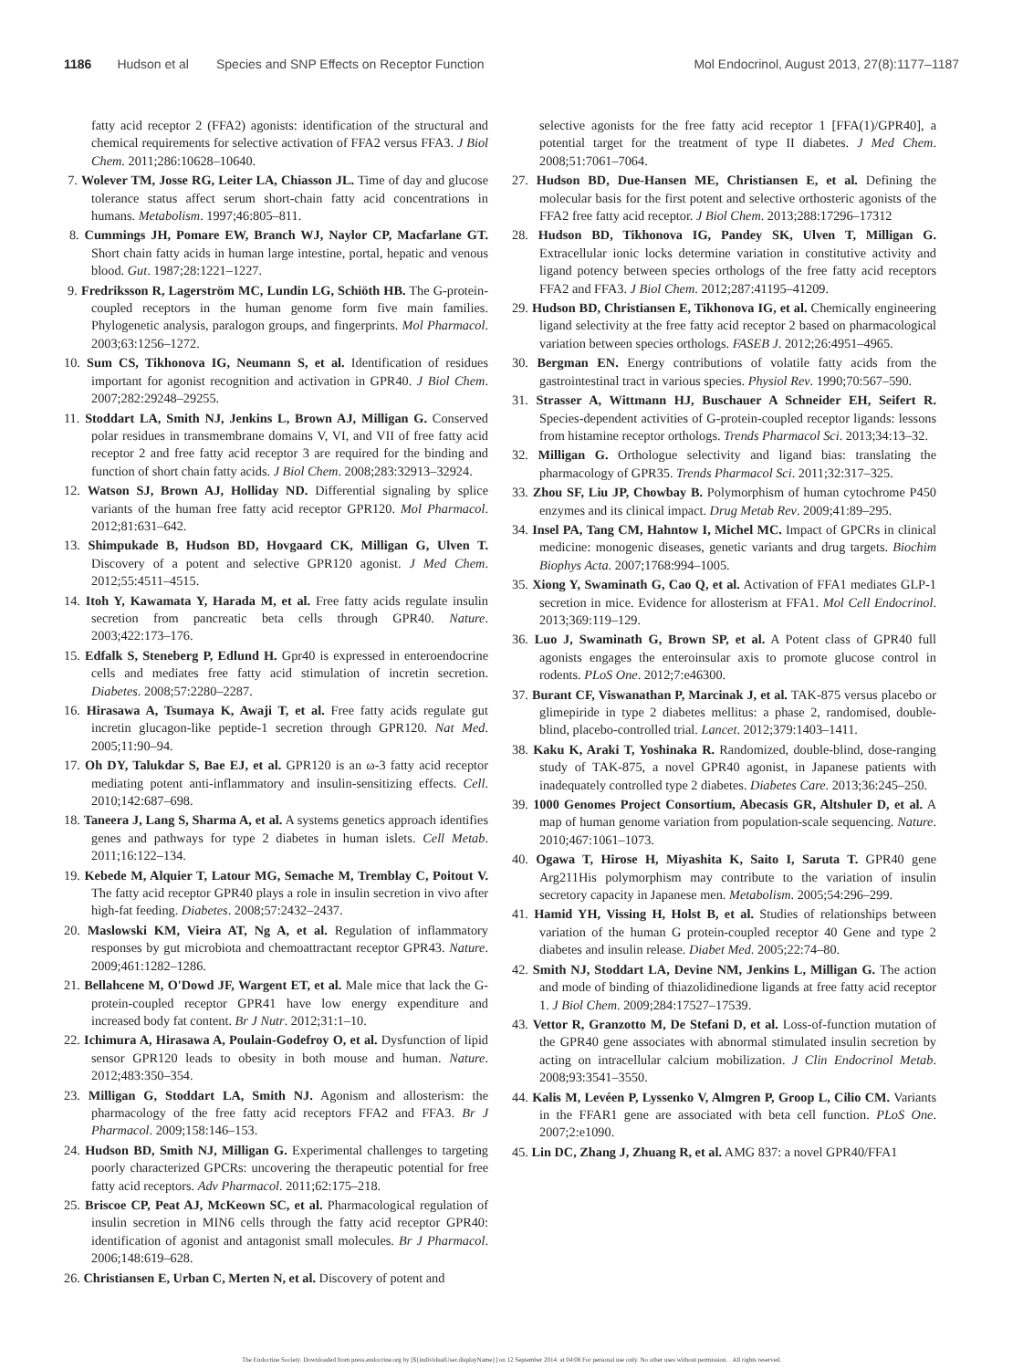1186 Hudson et al Species and SNP Effects on Receptor Function Mol Endocrinol, August 2013, 27(8):1177–1187
fatty acid receptor 2 (FFA2) agonists: identification of the structural and chemical requirements for selective activation of FFA2 versus FFA3. J Biol Chem. 2011;286:10628–10640.
7. Wolever TM, Josse RG, Leiter LA, Chiasson JL. Time of day and glucose tolerance status affect serum short-chain fatty acid concentrations in humans. Metabolism. 1997;46:805–811.
8. Cummings JH, Pomare EW, Branch WJ, Naylor CP, Macfarlane GT. Short chain fatty acids in human large intestine, portal, hepatic and venous blood. Gut. 1987;28:1221–1227.
9. Fredriksson R, Lagerström MC, Lundin LG, Schiöth HB. The G-protein-coupled receptors in the human genome form five main families. Phylogenetic analysis, paralogon groups, and fingerprints. Mol Pharmacol. 2003;63:1256–1272.
10. Sum CS, Tikhonova IG, Neumann S, et al. Identification of residues important for agonist recognition and activation in GPR40. J Biol Chem. 2007;282:29248–29255.
11. Stoddart LA, Smith NJ, Jenkins L, Brown AJ, Milligan G. Conserved polar residues in transmembrane domains V, VI, and VII of free fatty acid receptor 2 and free fatty acid receptor 3 are required for the binding and function of short chain fatty acids. J Biol Chem. 2008;283:32913–32924.
12. Watson SJ, Brown AJ, Holliday ND. Differential signaling by splice variants of the human free fatty acid receptor GPR120. Mol Pharmacol. 2012;81:631–642.
13. Shimpukade B, Hudson BD, Hovgaard CK, Milligan G, Ulven T. Discovery of a potent and selective GPR120 agonist. J Med Chem. 2012;55:4511–4515.
14. Itoh Y, Kawamata Y, Harada M, et al. Free fatty acids regulate insulin secretion from pancreatic beta cells through GPR40. Nature. 2003;422:173–176.
15. Edfalk S, Steneberg P, Edlund H. Gpr40 is expressed in enteroendocrine cells and mediates free fatty acid stimulation of incretin secretion. Diabetes. 2008;57:2280–2287.
16. Hirasawa A, Tsumaya K, Awaji T, et al. Free fatty acids regulate gut incretin glucagon-like peptide-1 secretion through GPR120. Nat Med. 2005;11:90–94.
17. Oh DY, Talukdar S, Bae EJ, et al. GPR120 is an ω-3 fatty acid receptor mediating potent anti-inflammatory and insulin-sensitizing effects. Cell. 2010;142:687–698.
18. Taneera J, Lang S, Sharma A, et al. A systems genetics approach identifies genes and pathways for type 2 diabetes in human islets. Cell Metab. 2011;16:122–134.
19. Kebede M, Alquier T, Latour MG, Semache M, Tremblay C, Poitout V. The fatty acid receptor GPR40 plays a role in insulin secretion in vivo after high-fat feeding. Diabetes. 2008;57:2432–2437.
20. Maslowski KM, Vieira AT, Ng A, et al. Regulation of inflammatory responses by gut microbiota and chemoattractant receptor GPR43. Nature. 2009;461:1282–1286.
21. Bellahcene M, O'Dowd JF, Wargent ET, et al. Male mice that lack the G-protein-coupled receptor GPR41 have low energy expenditure and increased body fat content. Br J Nutr. 2012;31:1–10.
22. Ichimura A, Hirasawa A, Poulain-Godefroy O, et al. Dysfunction of lipid sensor GPR120 leads to obesity in both mouse and human. Nature. 2012;483:350–354.
23. Milligan G, Stoddart LA, Smith NJ. Agonism and allosterism: the pharmacology of the free fatty acid receptors FFA2 and FFA3. Br J Pharmacol. 2009;158:146–153.
24. Hudson BD, Smith NJ, Milligan G. Experimental challenges to targeting poorly characterized GPCRs: uncovering the therapeutic potential for free fatty acid receptors. Adv Pharmacol. 2011;62:175–218.
25. Briscoe CP, Peat AJ, McKeown SC, et al. Pharmacological regulation of insulin secretion in MIN6 cells through the fatty acid receptor GPR40: identification of agonist and antagonist small molecules. Br J Pharmacol. 2006;148:619–628.
26. Christiansen E, Urban C, Merten N, et al. Discovery of potent and
selective agonists for the free fatty acid receptor 1 [FFA(1)/GPR40], a potential target for the treatment of type II diabetes. J Med Chem. 2008;51:7061–7064.
27. Hudson BD, Due-Hansen ME, Christiansen E, et al. Defining the molecular basis for the first potent and selective orthosteric agonists of the FFA2 free fatty acid receptor. J Biol Chem. 2013;288:17296–17312
28. Hudson BD, Tikhonova IG, Pandey SK, Ulven T, Milligan G. Extracellular ionic locks determine variation in constitutive activity and ligand potency between species orthologs of the free fatty acid receptors FFA2 and FFA3. J Biol Chem. 2012;287:41195–41209.
29. Hudson BD, Christiansen E, Tikhonova IG, et al. Chemically engineering ligand selectivity at the free fatty acid receptor 2 based on pharmacological variation between species orthologs. FASEB J. 2012;26:4951–4965.
30. Bergman EN. Energy contributions of volatile fatty acids from the gastrointestinal tract in various species. Physiol Rev. 1990;70:567–590.
31. Strasser A, Wittmann HJ, Buschauer A Schneider EH, Seifert R. Species-dependent activities of G-protein-coupled receptor ligands: lessons from histamine receptor orthologs. Trends Pharmacol Sci. 2013;34:13–32.
32. Milligan G. Orthologue selectivity and ligand bias: translating the pharmacology of GPR35. Trends Pharmacol Sci. 2011;32:317–325.
33. Zhou SF, Liu JP, Chowbay B. Polymorphism of human cytochrome P450 enzymes and its clinical impact. Drug Metab Rev. 2009;41:89–295.
34. Insel PA, Tang CM, Hahntow I, Michel MC. Impact of GPCRs in clinical medicine: monogenic diseases, genetic variants and drug targets. Biochim Biophys Acta. 2007;1768:994–1005.
35. Xiong Y, Swaminath G, Cao Q, et al. Activation of FFA1 mediates GLP-1 secretion in mice. Evidence for allosterism at FFA1. Mol Cell Endocrinol. 2013;369:119–129.
36. Luo J, Swaminath G, Brown SP, et al. A Potent class of GPR40 full agonists engages the enteroinsular axis to promote glucose control in rodents. PLoS One. 2012;7:e46300.
37. Burant CF, Viswanathan P, Marcinak J, et al. TAK-875 versus placebo or glimepiride in type 2 diabetes mellitus: a phase 2, randomised, double-blind, placebo-controlled trial. Lancet. 2012;379:1403–1411.
38. Kaku K, Araki T, Yoshinaka R. Randomized, double-blind, dose-ranging study of TAK-875, a novel GPR40 agonist, in Japanese patients with inadequately controlled type 2 diabetes. Diabetes Care. 2013;36:245–250.
39. 1000 Genomes Project Consortium, Abecasis GR, Altshuler D, et al. A map of human genome variation from population-scale sequencing. Nature. 2010;467:1061–1073.
40. Ogawa T, Hirose H, Miyashita K, Saito I, Saruta T. GPR40 gene Arg211His polymorphism may contribute to the variation of insulin secretory capacity in Japanese men. Metabolism. 2005;54:296–299.
41. Hamid YH, Vissing H, Holst B, et al. Studies of relationships between variation of the human G protein-coupled receptor 40 Gene and type 2 diabetes and insulin release. Diabet Med. 2005;22:74–80.
42. Smith NJ, Stoddart LA, Devine NM, Jenkins L, Milligan G. The action and mode of binding of thiazolidinedione ligands at free fatty acid receptor 1. J Biol Chem. 2009;284:17527–17539.
43. Vettor R, Granzotto M, De Stefani D, et al. Loss-of-function mutation of the GPR40 gene associates with abnormal stimulated insulin secretion by acting on intracellular calcium mobilization. J Clin Endocrinol Metab. 2008;93:3541–3550.
44. Kalis M, Levéen P, Lyssenko V, Almgren P, Groop L, Cilio CM. Variants in the FFAR1 gene are associated with beta cell function. PLoS One. 2007;2:e1090.
45. Lin DC, Zhang J, Zhuang R, et al. AMG 837: a novel GPR40/FFA1
The Endocrine Society. Downloaded from press.endocrine.org by [${individualUser.displayName}] on 12 September 2014. at 04:08 For personal use only. No other uses without permission. . All rights reserved.